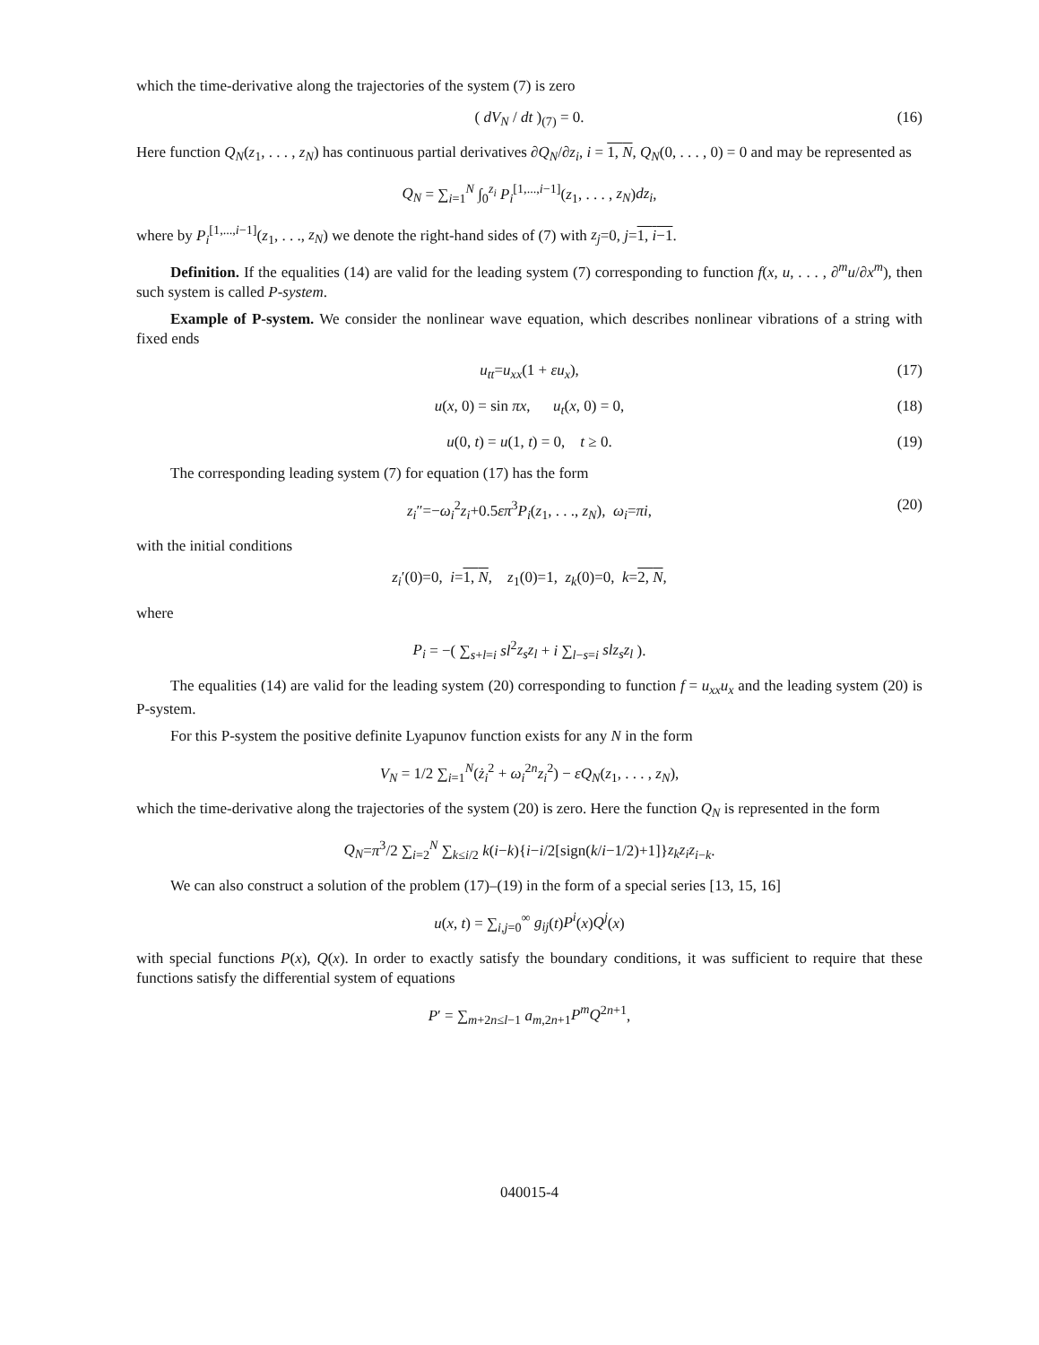which the time-derivative along the trajectories of the system (7) is zero
( dV<sub>N</sub> / dt )<sub>(7)</sub> = 0. (16)
Here function Q<sub>N</sub>(z<sub>1</sub>, . . . , z<sub>N</sub>) has continuous partial derivatives ∂Q<sub>N</sub>/∂z<sub>i</sub>, i = 1, N, Q<sub>N</sub>(0, . . . , 0) = 0 and may be represented as
Q<sub>N</sub> = ∑<sub>i=1</sub><sup>N</sup> ∫<sub>0</sub><sup>z<sub>i</sub></sup> P<sub>i</sub><sup>[1,...,i−1]</sup>(z<sub>1</sub>, . . . , z<sub>N</sub>)dz<sub>i</sub>,
where by P<sub>i</sub><sup>[1,...,i−1]</sup>(z<sub>1</sub>, . . ., z<sub>N</sub>) we denote the right-hand sides of (7) with z<sub>j</sub>=0, j=1, i−1.
Definition. If the equalities (14) are valid for the leading system (7) corresponding to function f(x, u, . . . , ∂<sup>m</sup>u/∂x<sup>m</sup>), then such system is called P-system.
Example of P-system. We consider the nonlinear wave equation, which describes nonlinear vibrations of a string with fixed ends
u<sub>tt</sub>=u<sub>xx</sub>(1 + εu<sub>x</sub>), (17)
u(x, 0) = sin πx, u<sub>t</sub>(x, 0) = 0, (18)
u(0, t) = u(1, t) = 0, t ≥ 0. (19)
The corresponding leading system (7) for equation (17) has the form
z<sub>i</sub>″=−ω<sub>i</sub><sup>2</sup>z<sub>i</sub>+0.5επ<sup>3</sup>P<sub>i</sub>(z<sub>1</sub>, . . ., z<sub>N</sub>), ω<sub>i</sub>=πi, (20)
with the initial conditions
z<sub>i</sub>′(0)=0, i=1, N, z<sub>1</sub>(0)=1, z<sub>k</sub>(0)=0, k=2, N,
where
P<sub>i</sub> = −( ∑<sub>s+l=i</sub> sl<sup>2</sup>z<sub>s</sub>z<sub>l</sub> + i ∑<sub>l−s=i</sub> slz<sub>s</sub>z<sub>l</sub> ).
The equalities (14) are valid for the leading system (20) corresponding to function f = u<sub>xx</sub>u<sub>x</sub> and the leading system (20) is P-system.
For this P-system the positive definite Lyapunov function exists for any N in the form
V<sub>N</sub> = 1/2 ∑<sub>i=1</sub><sup>N</sup>(ż<sub>i</sub><sup>2</sup> + ω<sub>i</sub><sup>2n</sup>z<sub>i</sub><sup>2</sup>) − εQ<sub>N</sub>(z<sub>1</sub>, . . . , z<sub>N</sub>),
which the time-derivative along the trajectories of the system (20) is zero. Here the function Q<sub>N</sub> is represented in the form
Q<sub>N</sub>=π<sup>3</sup>/2 ∑<sub>i=2</sub><sup>N</sup> ∑<sub>k≤i/2</sub> k(i−k){i−i/2[sign(k/i−1/2)+1]}z<sub>k</sub>z<sub>i</sub>z<sub>i−k</sub>.
We can also construct a solution of the problem (17)–(19) in the form of a special series [13, 15, 16]
u(x, t) = ∑<sub>i,j=0</sub><sup>∞</sup> g<sub>ij</sub>(t)P<sup>i</sup>(x)Q<sup>j</sup>(x)
with special functions P(x), Q(x). In order to exactly satisfy the boundary conditions, it was sufficient to require that these functions satisfy the differential system of equations
P′ = ∑<sub>m+2n≤l−1</sub> a<sub>m,2n+1</sub>P<sup>m</sup>Q<sup>2n+1</sup>,
040015-4